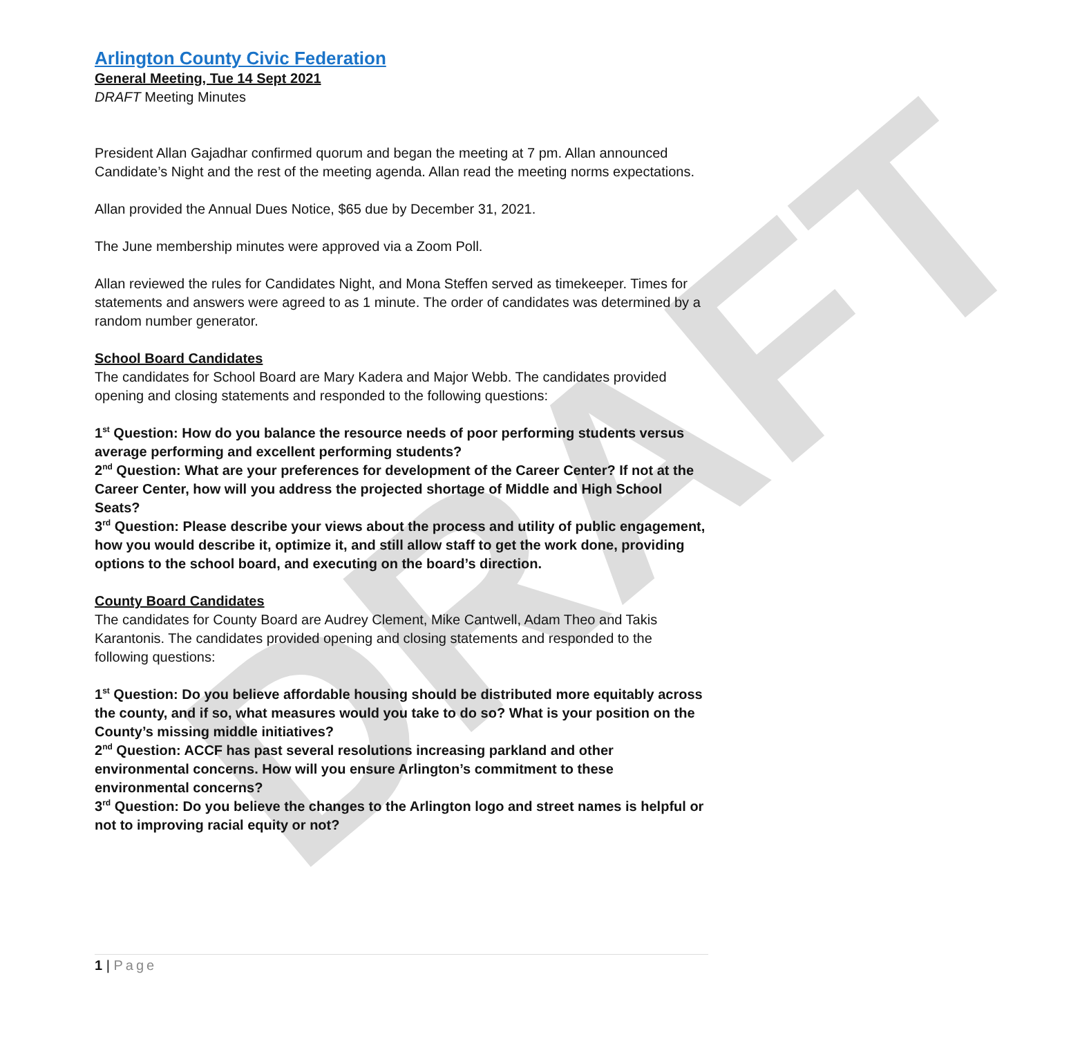DRAFT
Arlington County Civic Federation
General Meeting, Tue 14 Sept 2021
DRAFT Meeting Minutes
President Allan Gajadhar confirmed quorum and began the meeting at 7 pm. Allan announced Candidate’s Night and the rest of the meeting agenda. Allan read the meeting norms expectations.
Allan provided the Annual Dues Notice, $65 due by December 31, 2021.
The June membership minutes were approved via a Zoom Poll.
Allan reviewed the rules for Candidates Night, and Mona Steffen served as timekeeper. Times for statements and answers were agreed to as 1 minute. The order of candidates was determined by a random number generator.
School Board Candidates
The candidates for School Board are Mary Kadera and Major Webb. The candidates provided opening and closing statements and responded to the following questions:
1<sup>st</sup> Question: How do you balance the resource needs of poor performing students versus average performing and excellent performing students?
2<sup>nd</sup> Question: What are your preferences for development of the Career Center? If not at the Career Center, how will you address the projected shortage of Middle and High School Seats?
3<sup>rd</sup> Question: Please describe your views about the process and utility of public engagement, how you would describe it, optimize it, and still allow staff to get the work done, providing options to the school board, and executing on the board’s direction.
County Board Candidates
The candidates for County Board are Audrey Clement, Mike Cantwell, Adam Theo and Takis Karantonis. The candidates provided opening and closing statements and responded to the following questions:
1<sup>st</sup> Question: Do you believe affordable housing should be distributed more equitably across the county, and if so, what measures would you take to do so? What is your position on the County’s missing middle initiatives?
2<sup>nd</sup> Question: ACCF has past several resolutions increasing parkland and other environmental concerns. How will you ensure Arlington’s commitment to these environmental concerns?
3<sup>rd</sup> Question: Do you believe the changes to the Arlington logo and street names is helpful or not to improving racial equity or not?
1 | Page